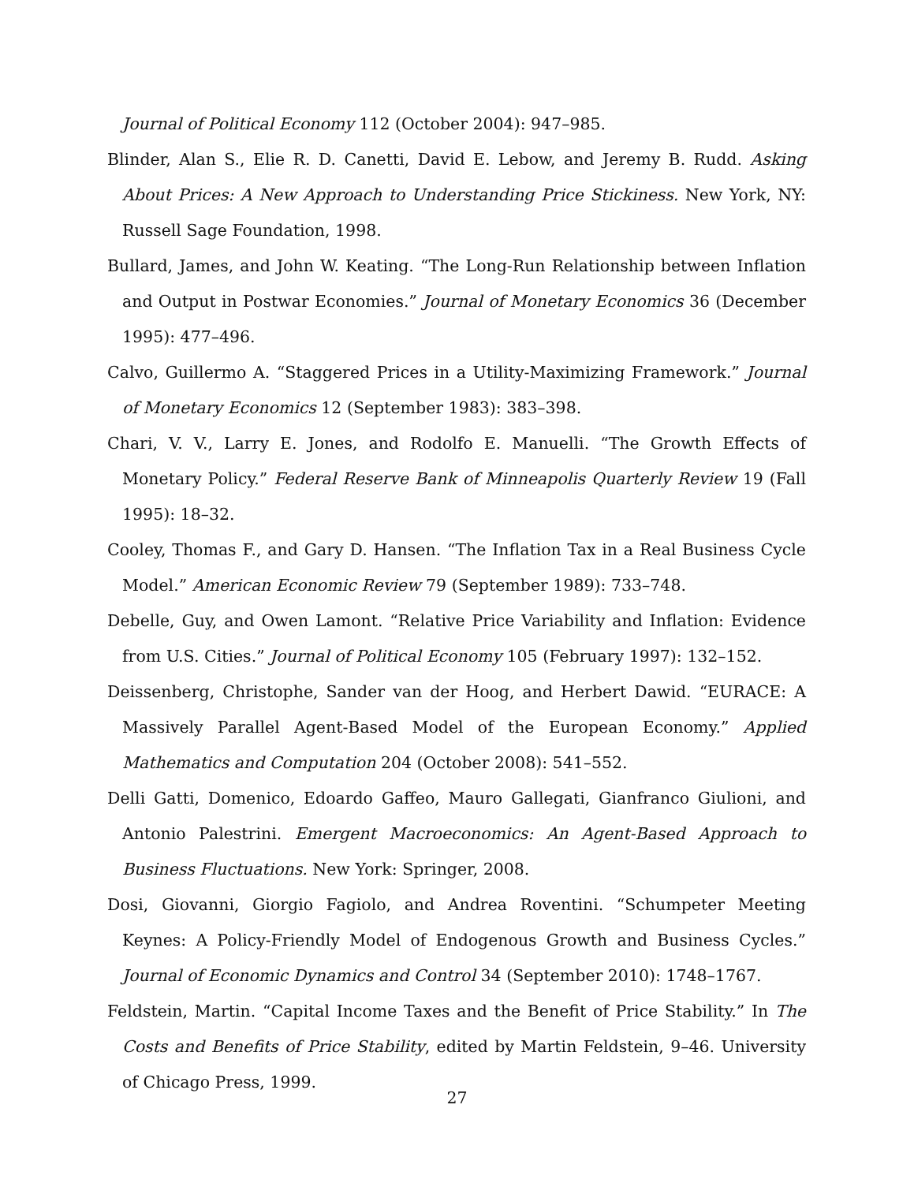Journal of Political Economy 112 (October 2004): 947–985.
Blinder, Alan S., Elie R. D. Canetti, David E. Lebow, and Jeremy B. Rudd. Asking About Prices: A New Approach to Understanding Price Stickiness. New York, NY: Russell Sage Foundation, 1998.
Bullard, James, and John W. Keating. “The Long-Run Relationship between Inflation and Output in Postwar Economies.” Journal of Monetary Economics 36 (December 1995): 477–496.
Calvo, Guillermo A. “Staggered Prices in a Utility-Maximizing Framework.” Journal of Monetary Economics 12 (September 1983): 383–398.
Chari, V. V., Larry E. Jones, and Rodolfo E. Manuelli. “The Growth Effects of Monetary Policy.” Federal Reserve Bank of Minneapolis Quarterly Review 19 (Fall 1995): 18–32.
Cooley, Thomas F., and Gary D. Hansen. “The Inflation Tax in a Real Business Cycle Model.” American Economic Review 79 (September 1989): 733–748.
Debelle, Guy, and Owen Lamont. “Relative Price Variability and Inflation: Evidence from U.S. Cities.” Journal of Political Economy 105 (February 1997): 132–152.
Deissenberg, Christophe, Sander van der Hoog, and Herbert Dawid. “EURACE: A Massively Parallel Agent-Based Model of the European Economy.” Applied Mathematics and Computation 204 (October 2008): 541–552.
Delli Gatti, Domenico, Edoardo Gaffeo, Mauro Gallegati, Gianfranco Giulioni, and Antonio Palestrini. Emergent Macroeconomics: An Agent-Based Approach to Business Fluctuations. New York: Springer, 2008.
Dosi, Giovanni, Giorgio Fagiolo, and Andrea Roventini. “Schumpeter Meeting Keynes: A Policy-Friendly Model of Endogenous Growth and Business Cycles.” Journal of Economic Dynamics and Control 34 (September 2010): 1748–1767.
Feldstein, Martin. “Capital Income Taxes and the Benefit of Price Stability.” In The Costs and Benefits of Price Stability, edited by Martin Feldstein, 9–46. University of Chicago Press, 1999.
27